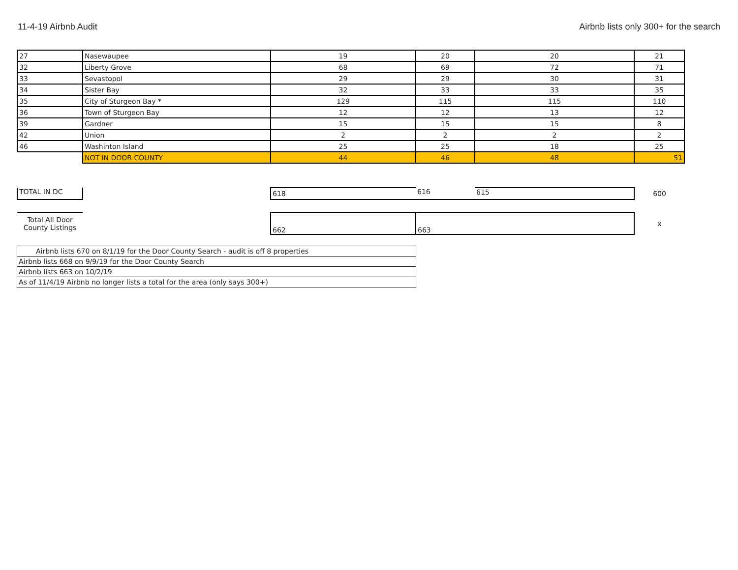11-4-19 Airbnb Audit Airbnb lists only 300+ for the search
| 27 | Nasewaupee | 19 | 20 | 20 | 21 |
| 32 | Liberty Grove | 68 | 69 | 72 | 71 |
| 33 | Sevastopol | 29 | 29 | 30 | 31 |
| 34 | Sister Bay | 32 | 33 | 33 | 35 |
| 35 | City of Sturgeon Bay * | 129 | 115 | 115 | 110 |
| 36 | Town of Sturgeon Bay | 12 | 12 | 13 | 12 |
| 39 | Gardner | 15 | 15 | 15 | 8 |
| 42 | Union | 2 | 2 | 2 | 2 |
| 46 | Washinton Island | 25 | 25 | 18 | 25 |
| | NOT IN DOOR COUNTY | 44 | 46 | 48 | 51 |
| TOTAL IN DC | | 618 | 616 | 615 | 600 |
| Total All Door County Listings | | 662 | 663 | | x |
| Airbnb lists 670 on 8/1/19 for the Door County Search - audit is off 8 properties |
| Airbnb lists 668 on 9/9/19 for the Door County Search |
| Airbnb lists 663 on 10/2/19 |
| As of 11/4/19 Airbnb no longer lists a total for the area (only says 300+) |